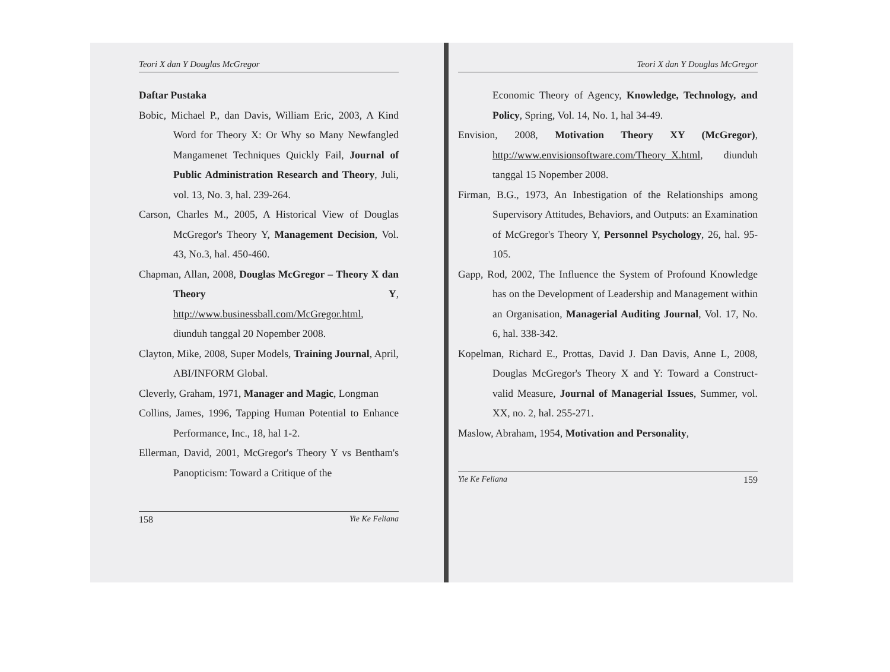Teori X dan Y Douglas McGregor
Daftar Pustaka
Bobic, Michael P., dan Davis, William Eric, 2003, A Kind Word for Theory X: Or Why so Many Newfangled Mangamenet Techniques Quickly Fail, Journal of Public Administration Research and Theory, Juli, vol. 13, No. 3, hal. 239-264.
Carson, Charles M., 2005, A Historical View of Douglas McGregor's Theory Y, Management Decision, Vol. 43, No.3, hal. 450-460.
Chapman, Allan, 2008, Douglas McGregor – Theory X dan Theory Y, http://www.businessball.com/McGregor.html, diunduh tanggal 20 Nopember 2008.
Clayton, Mike, 2008, Super Models, Training Journal, April, ABI/INFORM Global.
Cleverly, Graham, 1971, Manager and Magic, Longman
Collins, James, 1996, Tapping Human Potential to Enhance Performance, Inc., 18, hal 1-2.
Ellerman, David, 2001, McGregor's Theory Y vs Bentham's Panopticism: Toward a Critique of the
158 Yie Ke Feliana
Teori X dan Y Douglas McGregor
Economic Theory of Agency, Knowledge, Technology, and Policy, Spring, Vol. 14, No. 1, hal 34-49.
Envision, 2008, Motivation Theory XY (McGregor), http://www.envisionsoftware.com/Theory_X.html, diunduh tanggal 15 Nopember 2008.
Firman, B.G., 1973, An Inbestigation of the Relationships among Supervisory Attitudes, Behaviors, and Outputs: an Examination of McGregor's Theory Y, Personnel Psychology, 26, hal. 95-105.
Gapp, Rod, 2002, The Influence the System of Profound Knowledge has on the Development of Leadership and Management within an Organisation, Managerial Auditing Journal, Vol. 17, No. 6, hal. 338-342.
Kopelman, Richard E., Prottas, David J. Dan Davis, Anne L, 2008, Douglas McGregor's Theory X and Y: Toward a Construct-valid Measure, Journal of Managerial Issues, Summer, vol. XX, no. 2, hal. 255-271.
Maslow, Abraham, 1954, Motivation and Personality,
Yie Ke Feliana 159